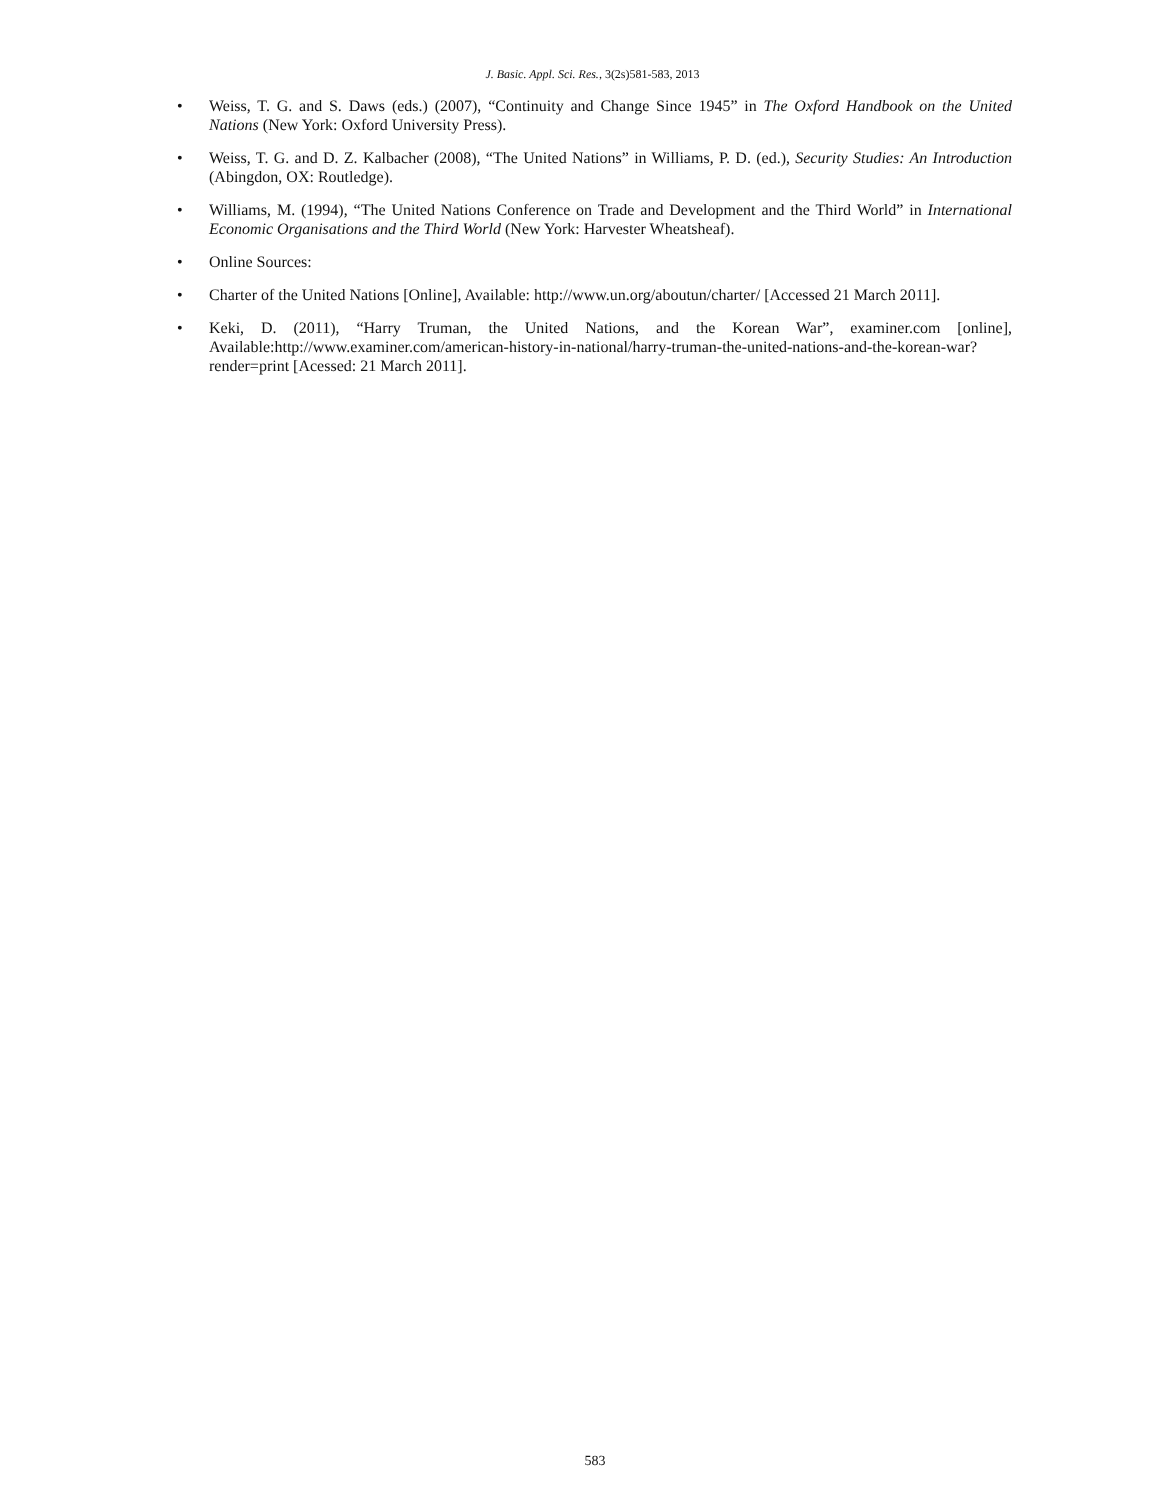J. Basic. Appl. Sci. Res., 3(2s)581-583, 2013
• Weiss, T. G. and S. Daws (eds.) (2007), “Continuity and Change Since 1945” in The Oxford Handbook on the United Nations (New York: Oxford University Press).
• Weiss, T. G. and D. Z. Kalbacher (2008), “The United Nations” in Williams, P. D. (ed.), Security Studies: An Introduction (Abingdon, OX: Routledge).
• Williams, M. (1994), “The United Nations Conference on Trade and Development and the Third World” in International Economic Organisations and the Third World (New York: Harvester Wheatsheaf).
• Online Sources:
• Charter of the United Nations [Online], Available: http://www.un.org/aboutun/charter/ [Accessed 21 March 2011].
• Keki, D. (2011), “Harry Truman, the United Nations, and the Korean War”, examiner.com [online], Available:http://www.examiner.com/american-history-in-national/harry-truman-the-united-nations-and-the-korean-war?render=print [Acessed: 21 March 2011].
583